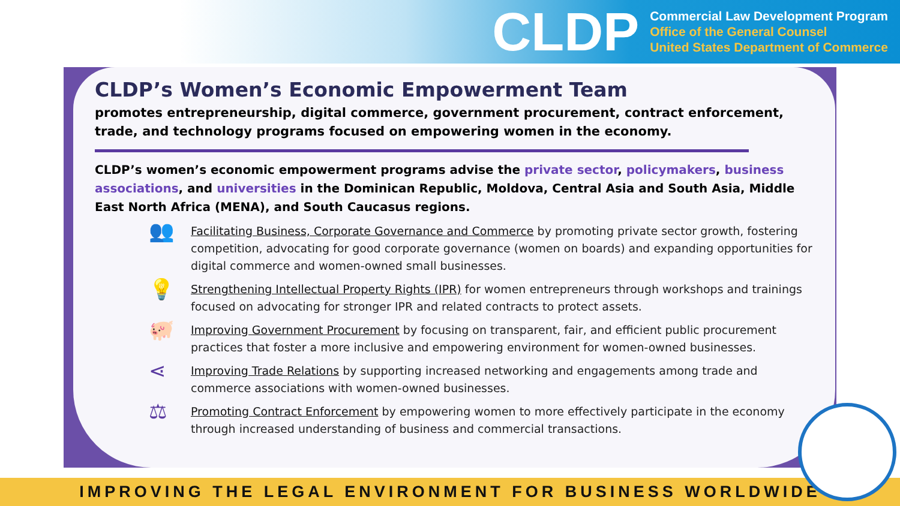CLDP
Commercial Law Development Program
Office of the General Counsel
United States Department of Commerce
CLDP’s Women’s Economic Empowerment Team
promotes entrepreneurship, digital commerce, government procurement, contract enforcement, trade, and technology programs focused on empowering women in the economy.
CLDP’s women’s economic empowerment programs advise the private sector, policymakers, business associations, and universities in the Dominican Republic, Moldova, Central Asia and South Asia, Middle East North Africa (MENA), and South Caucasus regions.
👥
Facilitating Business, Corporate Governance and Commerce by promoting private sector growth, fostering competition, advocating for good corporate governance (women on boards) and expanding opportunities for digital commerce and women-owned small businesses.
💡
Strengthening Intellectual Property Rights (IPR) for women entrepreneurs through workshops and trainings focused on advocating for stronger IPR and related contracts to protect assets.
🐖
Improving Government Procurement by focusing on transparent, fair, and efficient public procurement practices that foster a more inclusive and empowering environment for women-owned businesses.
⋖
Improving Trade Relations by supporting increased networking and engagements among trade and commerce associations with women-owned businesses.
⚖
Promoting Contract Enforcement by empowering women to more effectively participate in the economy through increased understanding of business and commercial transactions.
IMPROVING THE LEGAL ENVIRONMENT FOR BUSINESS WORLDWIDE